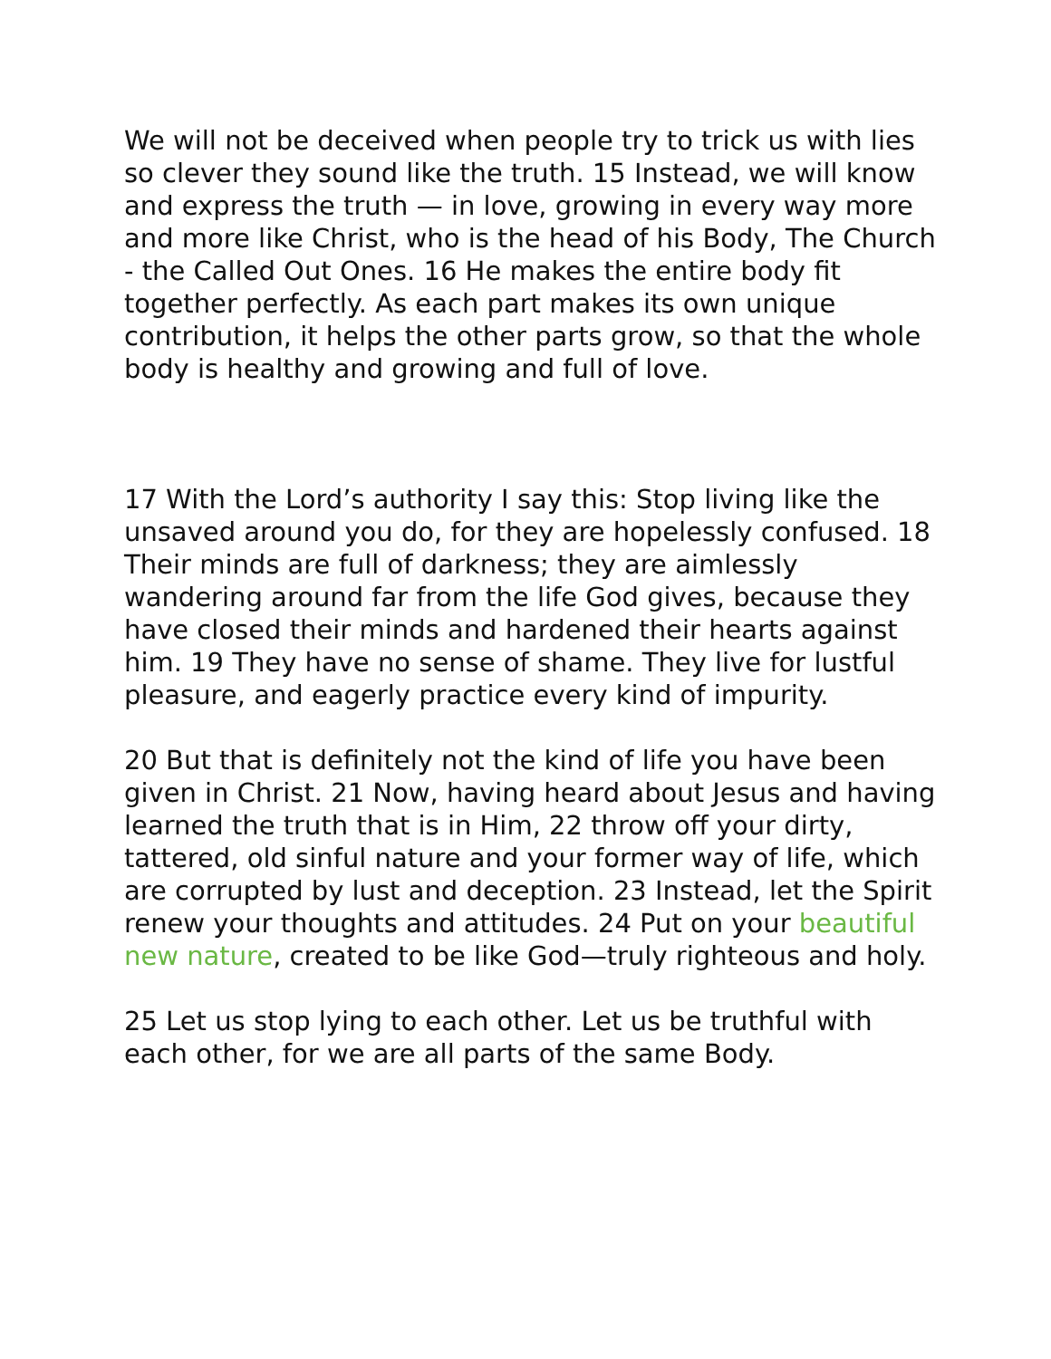We will not be deceived when people try to trick us with lies so clever they sound like the truth. 15 Instead, we will know and express the truth — in love, growing in every way more and more like Christ, who is the head of his Body, The Church - the Called Out Ones. 16 He makes the entire body fit together perfectly. As each part makes its own unique contribution, it helps the other parts grow, so that the whole body is healthy and growing and full of love.
17 With the Lord’s authority I say this: Stop living like the unsaved around you do, for they are hopelessly confused. 18 Their minds are full of darkness; they are aimlessly wandering around far from the life God gives, because they have closed their minds and hardened their hearts against him. 19 They have no sense of shame. They live for lustful pleasure, and eagerly practice every kind of impurity.
20 But that is definitely not the kind of life you have been given in Christ. 21 Now, having heard about Jesus and having learned the truth that is in Him, 22 throw off your dirty, tattered, old sinful nature and your former way of life, which are corrupted by lust and deception. 23 Instead, let the Spirit renew your thoughts and attitudes. 24 Put on your beautiful new nature, created to be like God—truly righteous and holy.
25 Let us stop lying to each other. Let us be truthful with each other, for we are all parts of the same Body.